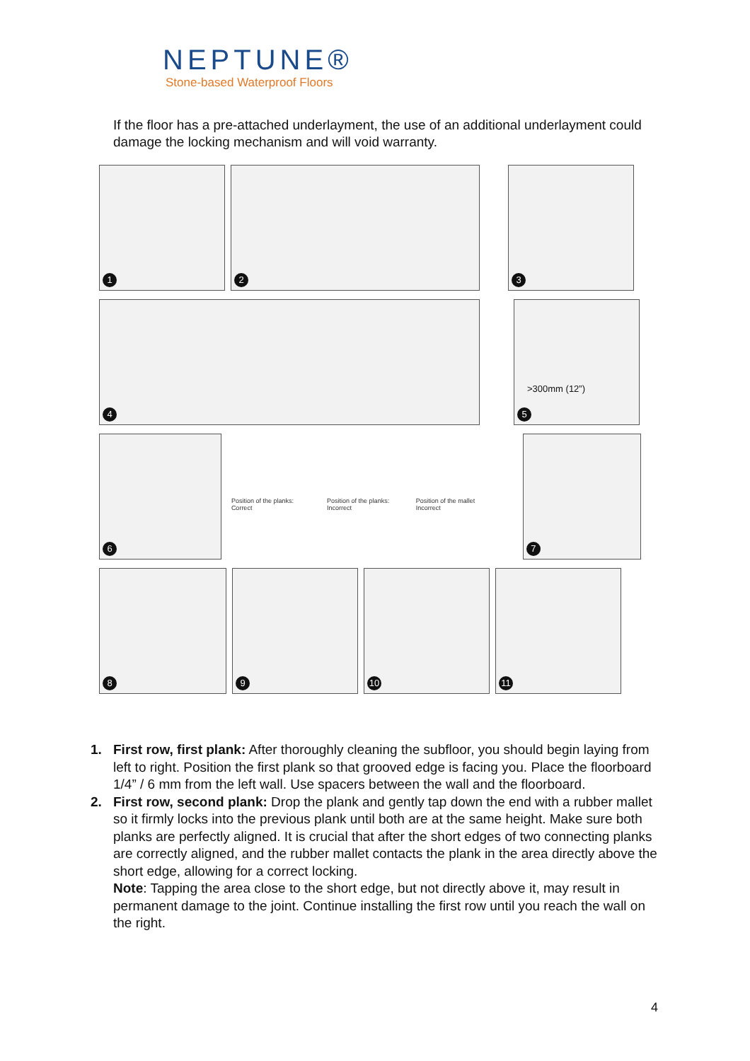NEPTUNE®
Stone-based Waterproof Floors
If the floor has a pre-attached underlayment, the use of an additional underlayment could damage the locking mechanism and will void warranty.
1
2
3
4
>300mm (12”)
5
6
Position of the planks: Correct
Position of the planks: Incorrect
Position of the mallet Incorrect
7
8
9
10
11
1. First row, first plank: After thoroughly cleaning the subfloor, you should begin laying from left to right. Position the first plank so that grooved edge is facing you. Place the floorboard 1/4” / 6 mm from the left wall. Use spacers between the wall and the floorboard.
2. First row, second plank: Drop the plank and gently tap down the end with a rubber mallet so it firmly locks into the previous plank until both are at the same height. Make sure both planks are perfectly aligned. It is crucial that after the short edges of two connecting planks are correctly aligned, and the rubber mallet contacts the plank in the area directly above the short edge, allowing for a correct locking.
Note: Tapping the area close to the short edge, but not directly above it, may result in permanent damage to the joint. Continue installing the first row until you reach the wall on the right.
4